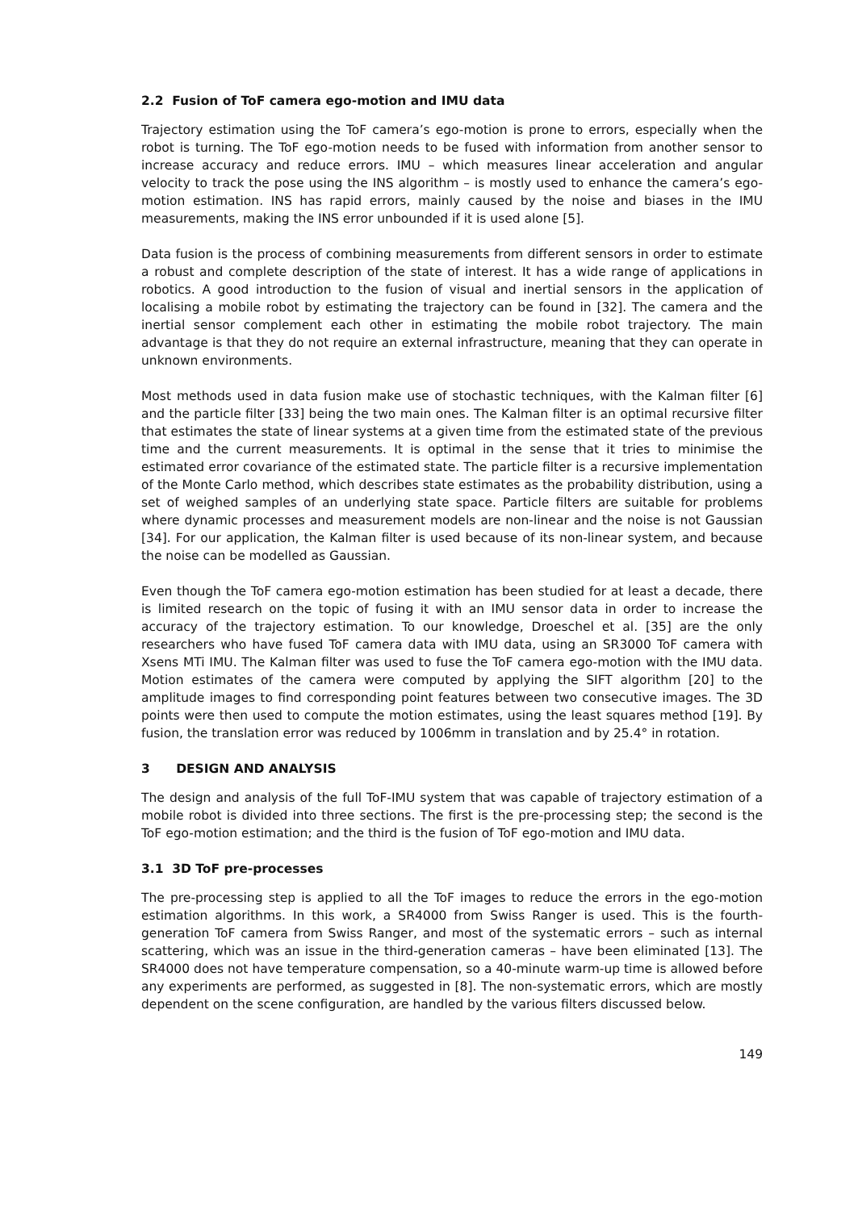2.2 Fusion of ToF camera ego-motion and IMU data
Trajectory estimation using the ToF camera’s ego-motion is prone to errors, especially when the robot is turning. The ToF ego-motion needs to be fused with information from another sensor to increase accuracy and reduce errors. IMU – which measures linear acceleration and angular velocity to track the pose using the INS algorithm – is mostly used to enhance the camera’s ego-motion estimation. INS has rapid errors, mainly caused by the noise and biases in the IMU measurements, making the INS error unbounded if it is used alone [5].
Data fusion is the process of combining measurements from different sensors in order to estimate a robust and complete description of the state of interest. It has a wide range of applications in robotics. A good introduction to the fusion of visual and inertial sensors in the application of localising a mobile robot by estimating the trajectory can be found in [32]. The camera and the inertial sensor complement each other in estimating the mobile robot trajectory. The main advantage is that they do not require an external infrastructure, meaning that they can operate in unknown environments.
Most methods used in data fusion make use of stochastic techniques, with the Kalman filter [6] and the particle filter [33] being the two main ones. The Kalman filter is an optimal recursive filter that estimates the state of linear systems at a given time from the estimated state of the previous time and the current measurements. It is optimal in the sense that it tries to minimise the estimated error covariance of the estimated state. The particle filter is a recursive implementation of the Monte Carlo method, which describes state estimates as the probability distribution, using a set of weighed samples of an underlying state space. Particle filters are suitable for problems where dynamic processes and measurement models are non-linear and the noise is not Gaussian [34]. For our application, the Kalman filter is used because of its non-linear system, and because the noise can be modelled as Gaussian.
Even though the ToF camera ego-motion estimation has been studied for at least a decade, there is limited research on the topic of fusing it with an IMU sensor data in order to increase the accuracy of the trajectory estimation. To our knowledge, Droeschel et al. [35] are the only researchers who have fused ToF camera data with IMU data, using an SR3000 ToF camera with Xsens MTi IMU. The Kalman filter was used to fuse the ToF camera ego-motion with the IMU data. Motion estimates of the camera were computed by applying the SIFT algorithm [20] to the amplitude images to find corresponding point features between two consecutive images. The 3D points were then used to compute the motion estimates, using the least squares method [19]. By fusion, the translation error was reduced by 1006mm in translation and by 25.4° in rotation.
3 DESIGN AND ANALYSIS
The design and analysis of the full ToF-IMU system that was capable of trajectory estimation of a mobile robot is divided into three sections. The first is the pre-processing step; the second is the ToF ego-motion estimation; and the third is the fusion of ToF ego-motion and IMU data.
3.1 3D ToF pre-processes
The pre-processing step is applied to all the ToF images to reduce the errors in the ego-motion estimation algorithms. In this work, a SR4000 from Swiss Ranger is used. This is the fourth-generation ToF camera from Swiss Ranger, and most of the systematic errors – such as internal scattering, which was an issue in the third-generation cameras – have been eliminated [13]. The SR4000 does not have temperature compensation, so a 40-minute warm-up time is allowed before any experiments are performed, as suggested in [8]. The non-systematic errors, which are mostly dependent on the scene configuration, are handled by the various filters discussed below.
149